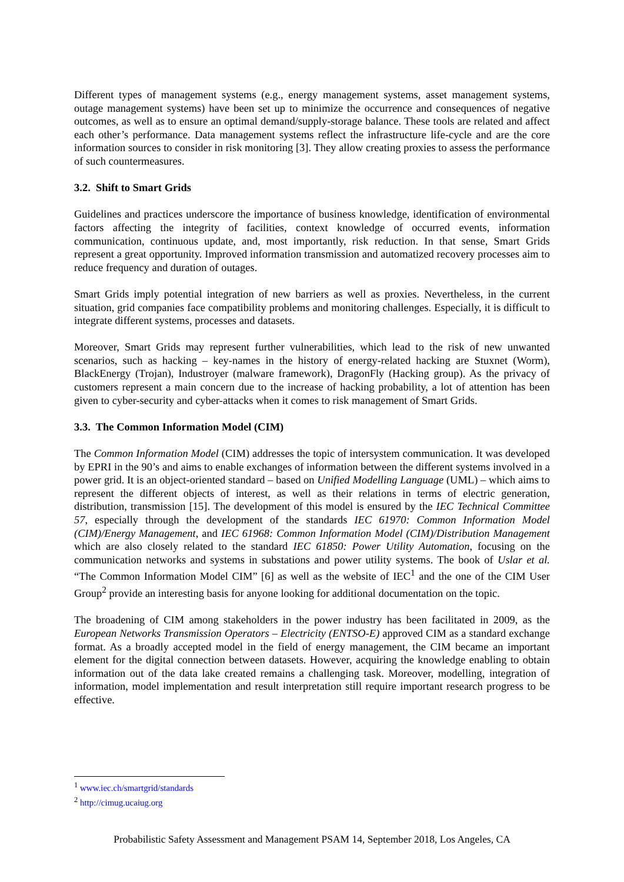Different types of management systems (e.g., energy management systems, asset management systems, outage management systems) have been set up to minimize the occurrence and consequences of negative outcomes, as well as to ensure an optimal demand/supply-storage balance. These tools are related and affect each other’s performance. Data management systems reflect the infrastructure life-cycle and are the core information sources to consider in risk monitoring [3]. They allow creating proxies to assess the performance of such countermeasures.
3.2. Shift to Smart Grids
Guidelines and practices underscore the importance of business knowledge, identification of environmental factors affecting the integrity of facilities, context knowledge of occurred events, information communication, continuous update, and, most importantly, risk reduction. In that sense, Smart Grids represent a great opportunity. Improved information transmission and automatized recovery processes aim to reduce frequency and duration of outages.
Smart Grids imply potential integration of new barriers as well as proxies. Nevertheless, in the current situation, grid companies face compatibility problems and monitoring challenges. Especially, it is difficult to integrate different systems, processes and datasets.
Moreover, Smart Grids may represent further vulnerabilities, which lead to the risk of new unwanted scenarios, such as hacking – key-names in the history of energy-related hacking are Stuxnet (Worm), BlackEnergy (Trojan), Industroyer (malware framework), DragonFly (Hacking group). As the privacy of customers represent a main concern due to the increase of hacking probability, a lot of attention has been given to cyber-security and cyber-attacks when it comes to risk management of Smart Grids.
3.3. The Common Information Model (CIM)
The Common Information Model (CIM) addresses the topic of intersystem communication. It was developed by EPRI in the 90’s and aims to enable exchanges of information between the different systems involved in a power grid. It is an object-oriented standard – based on Unified Modelling Language (UML) – which aims to represent the different objects of interest, as well as their relations in terms of electric generation, distribution, transmission [15]. The development of this model is ensured by the IEC Technical Committee 57, especially through the development of the standards IEC 61970: Common Information Model (CIM)/Energy Management, and IEC 61968: Common Information Model (CIM)/Distribution Management which are also closely related to the standard IEC 61850: Power Utility Automation, focusing on the communication networks and systems in substations and power utility systems. The book of Uslar et al. “The Common Information Model CIM” [6] as well as the website of IEC<sup>1</sup> and the one of the CIM User Group<sup>2</sup> provide an interesting basis for anyone looking for additional documentation on the topic.
The broadening of CIM among stakeholders in the power industry has been facilitated in 2009, as the European Networks Transmission Operators – Electricity (ENTSO-E) approved CIM as a standard exchange format. As a broadly accepted model in the field of energy management, the CIM became an important element for the digital connection between datasets. However, acquiring the knowledge enabling to obtain information out of the data lake created remains a challenging task. Moreover, modelling, integration of information, model implementation and result interpretation still require important research progress to be effective.
<sup>1</sup> www.iec.ch/smartgrid/standards
<sup>2</sup> http://cimug.ucaiug.org
Probabilistic Safety Assessment and Management PSAM 14, September 2018, Los Angeles, CA